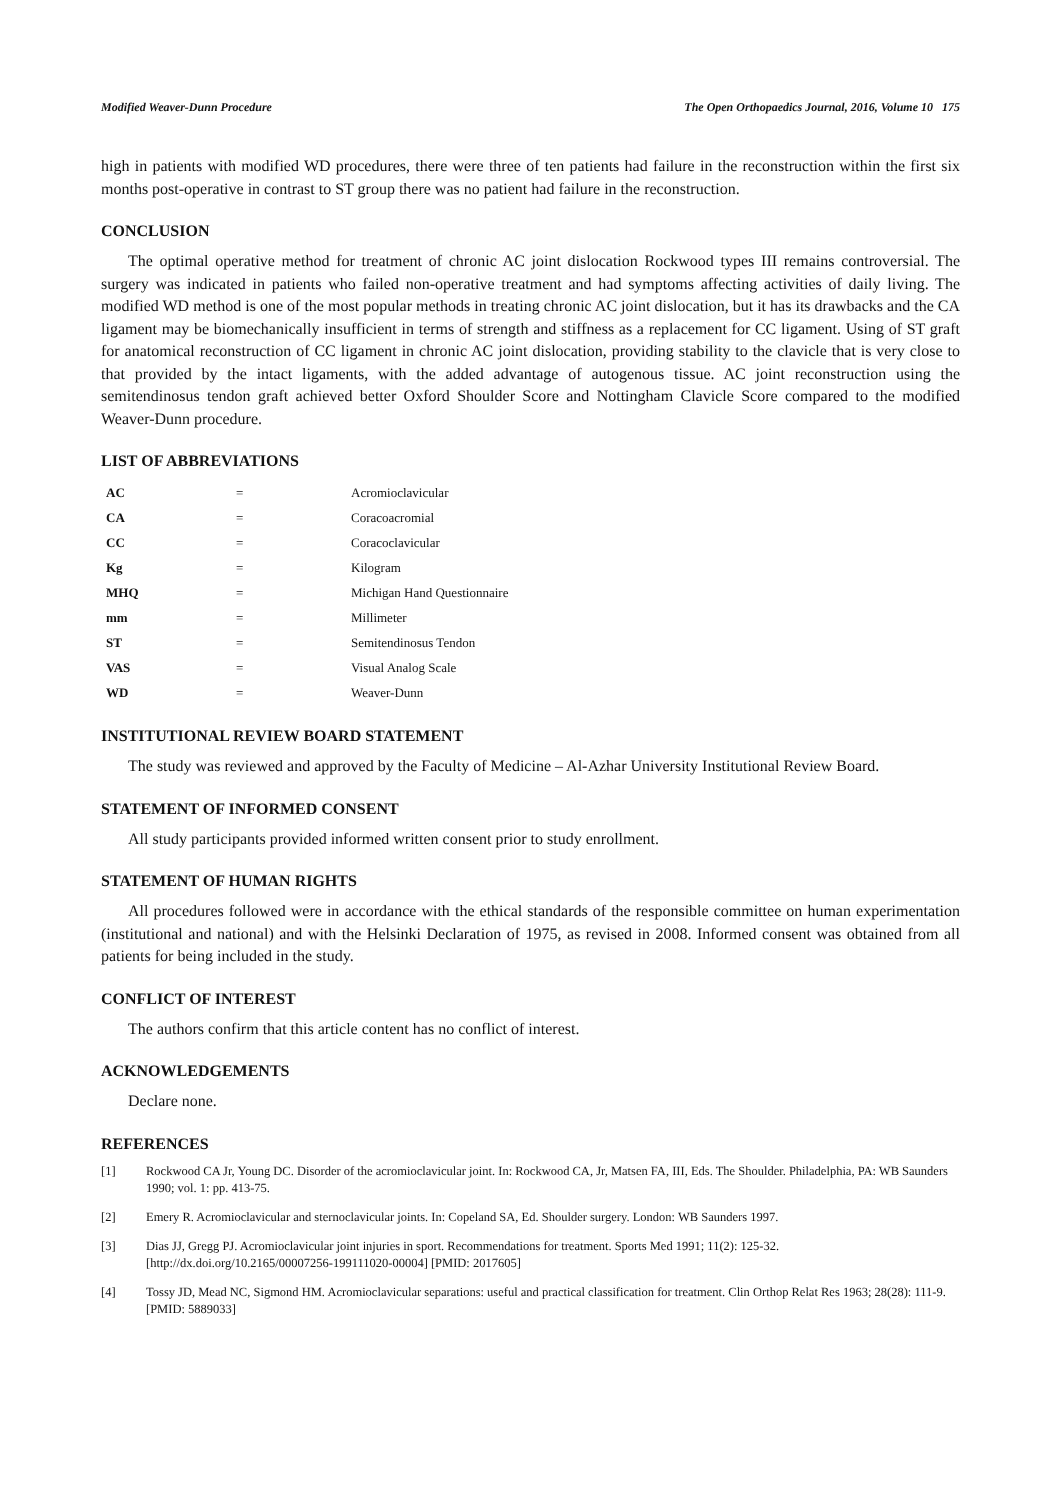Modified Weaver-Dunn Procedure The Open Orthopaedics Journal, 2016, Volume 10 175
high in patients with modified WD procedures, there were three of ten patients had failure in the reconstruction within the first six months post-operative in contrast to ST group there was no patient had failure in the reconstruction.
CONCLUSION
The optimal operative method for treatment of chronic AC joint dislocation Rockwood types III remains controversial. The surgery was indicated in patients who failed non-operative treatment and had symptoms affecting activities of daily living. The modified WD method is one of the most popular methods in treating chronic AC joint dislocation, but it has its drawbacks and the CA ligament may be biomechanically insufficient in terms of strength and stiffness as a replacement for CC ligament. Using of ST graft for anatomical reconstruction of CC ligament in chronic AC joint dislocation, providing stability to the clavicle that is very close to that provided by the intact ligaments, with the added advantage of autogenous tissue. AC joint reconstruction using the semitendinosus tendon graft achieved better Oxford Shoulder Score and Nottingham Clavicle Score compared to the modified Weaver-Dunn procedure.
LIST OF ABBREVIATIONS
| AC | = | Acromioclavicular |
| CA | = | Coracoacromial |
| CC | = | Coracoclavicular |
| Kg | = | Kilogram |
| MHQ | = | Michigan Hand Questionnaire |
| mm | = | Millimeter |
| ST | = | Semitendinosus Tendon |
| VAS | = | Visual Analog Scale |
| WD | = | Weaver-Dunn |
INSTITUTIONAL REVIEW BOARD STATEMENT
The study was reviewed and approved by the Faculty of Medicine – Al-Azhar University Institutional Review Board.
STATEMENT OF INFORMED CONSENT
All study participants provided informed written consent prior to study enrollment.
STATEMENT OF HUMAN RIGHTS
All procedures followed were in accordance with the ethical standards of the responsible committee on human experimentation (institutional and national) and with the Helsinki Declaration of 1975, as revised in 2008. Informed consent was obtained from all patients for being included in the study.
CONFLICT OF INTEREST
The authors confirm that this article content has no conflict of interest.
ACKNOWLEDGEMENTS
Declare none.
REFERENCES
[1] Rockwood CA Jr, Young DC. Disorder of the acromioclavicular joint. In: Rockwood CA, Jr, Matsen FA, III, Eds. The Shoulder. Philadelphia, PA: WB Saunders 1990; vol. 1: pp. 413-75.
[2] Emery R. Acromioclavicular and sternoclavicular joints. In: Copeland SA, Ed. Shoulder surgery. London: WB Saunders 1997.
[3] Dias JJ, Gregg PJ. Acromioclavicular joint injuries in sport. Recommendations for treatment. Sports Med 1991; 11(2): 125-32.
[http://dx.doi.org/10.2165/00007256-199111020-00004] [PMID: 2017605]
[4] Tossy JD, Mead NC, Sigmond HM. Acromioclavicular separations: useful and practical classification for treatment. Clin Orthop Relat Res 1963; 28(28): 111-9.
[PMID: 5889033]